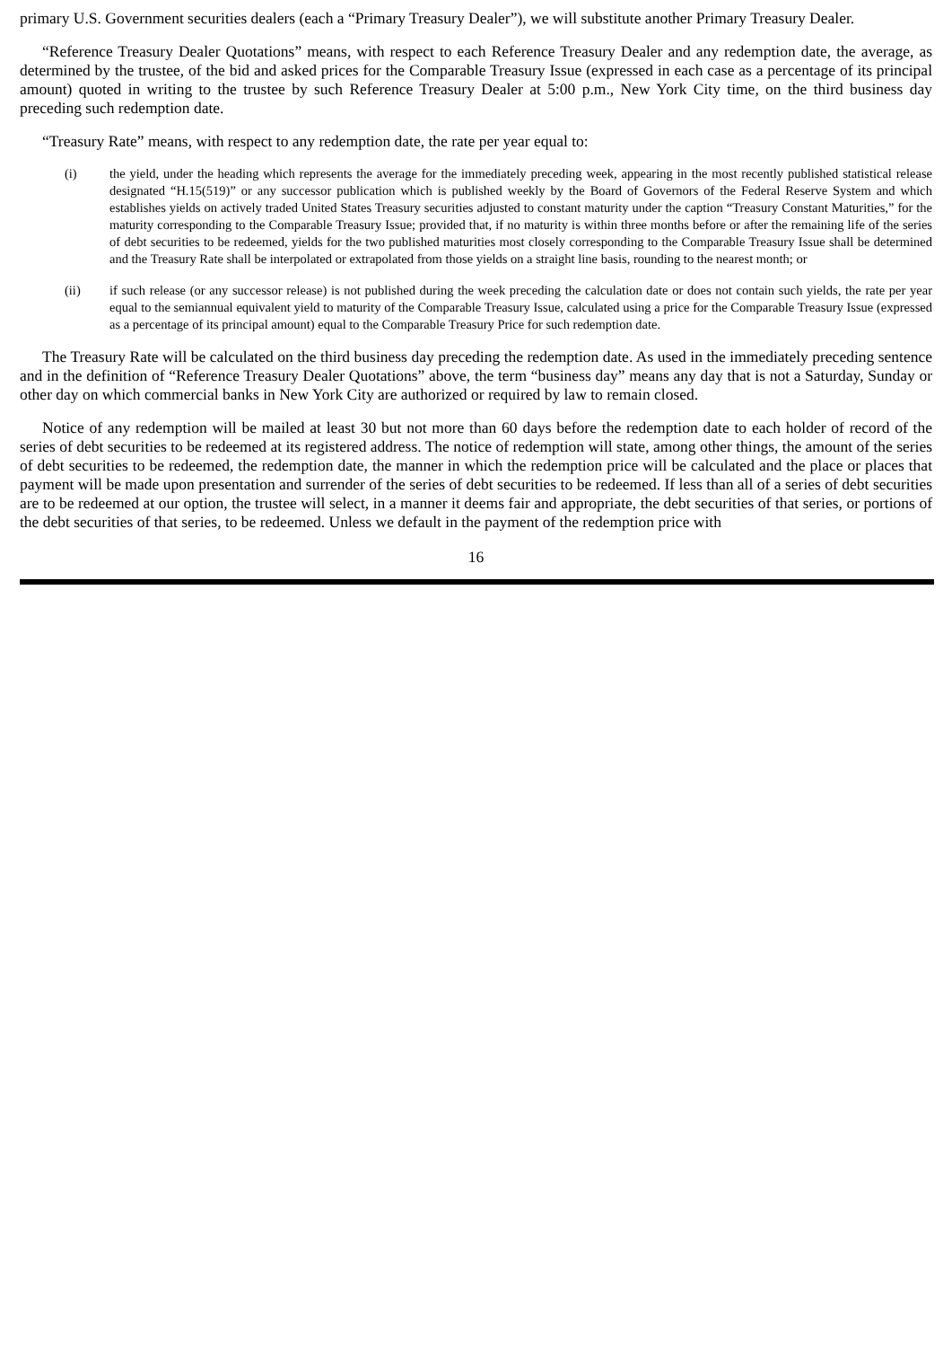primary U.S. Government securities dealers (each a “Primary Treasury Dealer”), we will substitute another Primary Treasury Dealer.
“Reference Treasury Dealer Quotations” means, with respect to each Reference Treasury Dealer and any redemption date, the average, as determined by the trustee, of the bid and asked prices for the Comparable Treasury Issue (expressed in each case as a percentage of its principal amount) quoted in writing to the trustee by such Reference Treasury Dealer at 5:00 p.m., New York City time, on the third business day preceding such redemption date.
“Treasury Rate” means, with respect to any redemption date, the rate per year equal to:
(i) the yield, under the heading which represents the average for the immediately preceding week, appearing in the most recently published statistical release designated “H.15(519)” or any successor publication which is published weekly by the Board of Governors of the Federal Reserve System and which establishes yields on actively traded United States Treasury securities adjusted to constant maturity under the caption “Treasury Constant Maturities,” for the maturity corresponding to the Comparable Treasury Issue; provided that, if no maturity is within three months before or after the remaining life of the series of debt securities to be redeemed, yields for the two published maturities most closely corresponding to the Comparable Treasury Issue shall be determined and the Treasury Rate shall be interpolated or extrapolated from those yields on a straight line basis, rounding to the nearest month; or
(ii) if such release (or any successor release) is not published during the week preceding the calculation date or does not contain such yields, the rate per year equal to the semiannual equivalent yield to maturity of the Comparable Treasury Issue, calculated using a price for the Comparable Treasury Issue (expressed as a percentage of its principal amount) equal to the Comparable Treasury Price for such redemption date.
The Treasury Rate will be calculated on the third business day preceding the redemption date. As used in the immediately preceding sentence and in the definition of “Reference Treasury Dealer Quotations” above, the term “business day” means any day that is not a Saturday, Sunday or other day on which commercial banks in New York City are authorized or required by law to remain closed.
Notice of any redemption will be mailed at least 30 but not more than 60 days before the redemption date to each holder of record of the series of debt securities to be redeemed at its registered address. The notice of redemption will state, among other things, the amount of the series of debt securities to be redeemed, the redemption date, the manner in which the redemption price will be calculated and the place or places that payment will be made upon presentation and surrender of the series of debt securities to be redeemed. If less than all of a series of debt securities are to be redeemed at our option, the trustee will select, in a manner it deems fair and appropriate, the debt securities of that series, or portions of the debt securities of that series, to be redeemed. Unless we default in the payment of the redemption price with
16